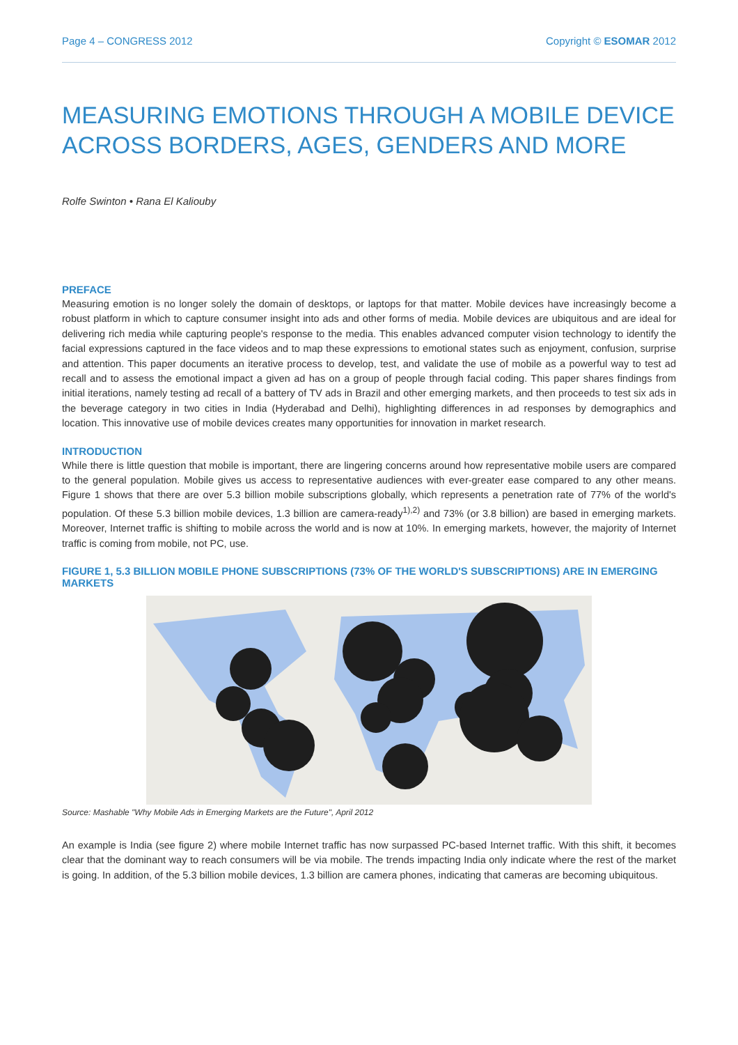Page 4 – CONGRESS 2012 Copyright © ESOMAR 2012
MEASURING EMOTIONS THROUGH A MOBILE DEVICE ACROSS BORDERS, AGES, GENDERS AND MORE
Rolfe Swinton • Rana El Kaliouby
PREFACE
Measuring emotion is no longer solely the domain of desktops, or laptops for that matter. Mobile devices have increasingly become a robust platform in which to capture consumer insight into ads and other forms of media. Mobile devices are ubiquitous and are ideal for delivering rich media while capturing people's response to the media. This enables advanced computer vision technology to identify the facial expressions captured in the face videos and to map these expressions to emotional states such as enjoyment, confusion, surprise and attention. This paper documents an iterative process to develop, test, and validate the use of mobile as a powerful way to test ad recall and to assess the emotional impact a given ad has on a group of people through facial coding. This paper shares findings from initial iterations, namely testing ad recall of a battery of TV ads in Brazil and other emerging markets, and then proceeds to test six ads in the beverage category in two cities in India (Hyderabad and Delhi), highlighting differences in ad responses by demographics and location. This innovative use of mobile devices creates many opportunities for innovation in market research.
INTRODUCTION
While there is little question that mobile is important, there are lingering concerns around how representative mobile users are compared to the general population. Mobile gives us access to representative audiences with ever-greater ease compared to any other means. Figure 1 shows that there are over 5.3 billion mobile subscriptions globally, which represents a penetration rate of 77% of the world's population. Of these 5.3 billion mobile devices, 1.3 billion are camera-ready<sup>1),2)</sup> and 73% (or 3.8 billion) are based in emerging markets. Moreover, Internet traffic is shifting to mobile across the world and is now at 10%. In emerging markets, however, the majority of Internet traffic is coming from mobile, not PC, use.
FIGURE 1, 5.3 BILLION MOBILE PHONE SUBSCRIPTIONS (73% OF THE WORLD'S SUBSCRIPTIONS) ARE IN EMERGING MARKETS
Source: Mashable "Why Mobile Ads in Emerging Markets are the Future", April 2012
An example is India (see figure 2) where mobile Internet traffic has now surpassed PC-based Internet traffic. With this shift, it becomes clear that the dominant way to reach consumers will be via mobile. The trends impacting India only indicate where the rest of the market is going. In addition, of the 5.3 billion mobile devices, 1.3 billion are camera phones, indicating that cameras are becoming ubiquitous.